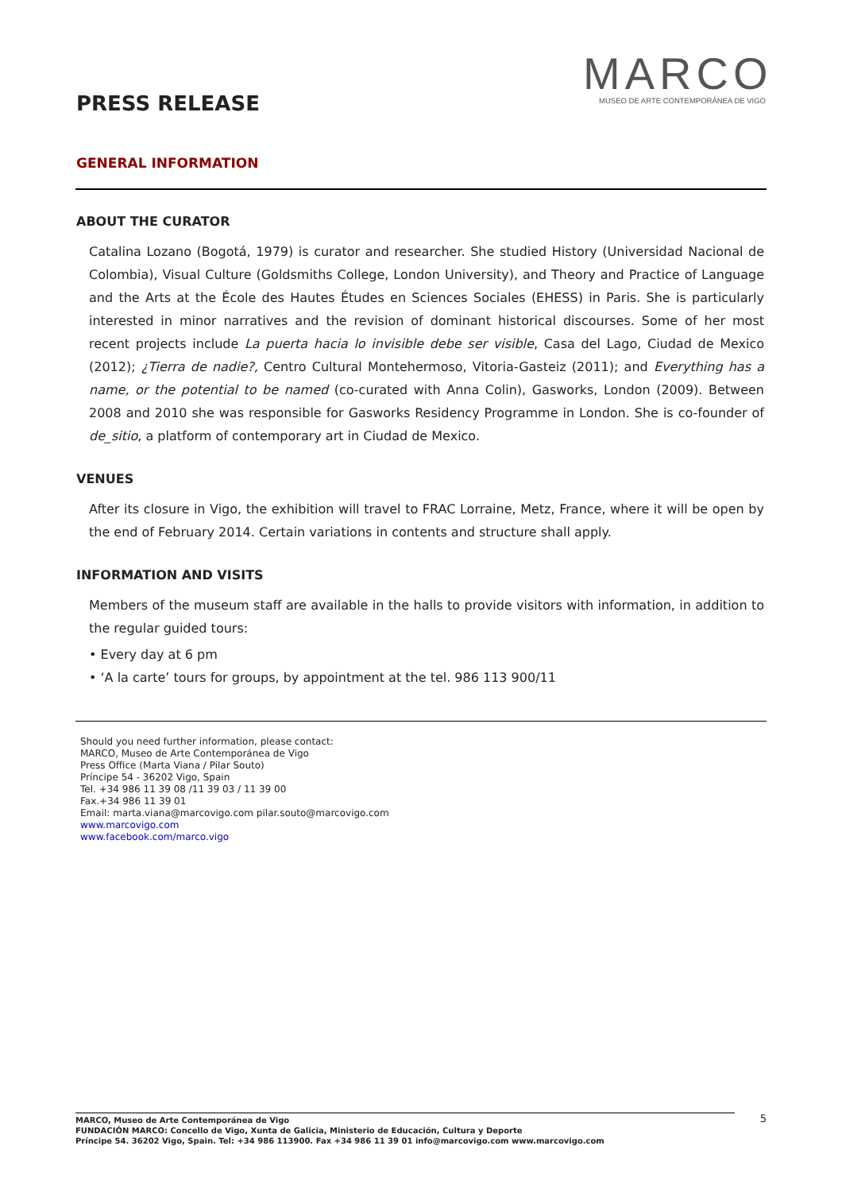PRESS RELEASE
MARCO
MUSEO DE ARTE CONTEMPORÁNEA DE VIGO
GENERAL INFORMATION
ABOUT THE CURATOR
Catalina Lozano (Bogotá, 1979) is curator and researcher. She studied History (Universidad Nacional de Colombia), Visual Culture (Goldsmiths College, London University), and Theory and Practice of Language and the Arts at the École des Hautes Études en Sciences Sociales (EHESS) in Paris. She is particularly interested in minor narratives and the revision of dominant historical discourses. Some of her most recent projects include La puerta hacia lo invisible debe ser visible, Casa del Lago, Ciudad de Mexico (2012); ¿Tierra de nadie?, Centro Cultural Montehermoso, Vitoria-Gasteiz (2011); and Everything has a name, or the potential to be named (co-curated with Anna Colin), Gasworks, London (2009). Between 2008 and 2010 she was responsible for Gasworks Residency Programme in London. She is co-founder of de_sitio, a platform of contemporary art in Ciudad de Mexico.
VENUES
After its closure in Vigo, the exhibition will travel to FRAC Lorraine, Metz, France, where it will be open by the end of February 2014. Certain variations in contents and structure shall apply.
INFORMATION AND VISITS
Members of the museum staff are available in the halls to provide visitors with information, in addition to the regular guided tours:
• Every day at 6 pm
• ‘A la carte’ tours for groups, by appointment at the tel. 986 113 900/11
Should you need further information, please contact:
MARCO, Museo de Arte Contemporánea de Vigo
Press Office (Marta Viana / Pilar Souto)
Príncipe 54 - 36202 Vigo, Spain
Tel. +34 986 11 39 08 /11 39 03 / 11 39 00
Fax.+34 986 11 39 01
Email: marta.viana@marcovigo.com pilar.souto@marcovigo.com
www.marcovigo.com
www.facebook.com/marco.vigo
MARCO, Museo de Arte Contemporánea de Vigo
FUNDACIÓN MARCO: Concello de Vigo, Xunta de Galicia, Ministerio de Educación, Cultura y Deporte
Príncipe 54. 36202 Vigo, Spain. Tel: +34 986 113900. Fax +34 986 11 39 01 info@marcovigo.com www.marcovigo.com
5